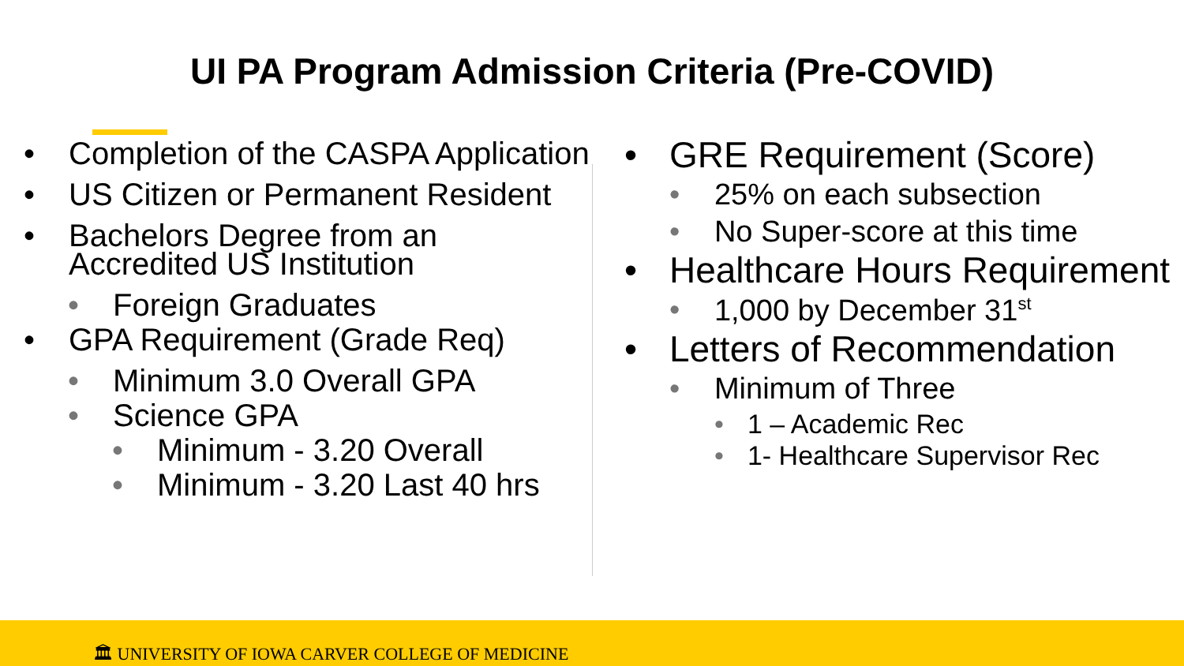UI PA Program Admission Criteria (Pre-COVID)
• Completion of the CASPA Application
• US Citizen or Permanent Resident
• Bachelors Degree from an Accredited US Institution
• Foreign Graduates
• GPA Requirement (Grade Req)
• Minimum 3.0 Overall GPA
• Science GPA
• Minimum - 3.20 Overall
• Minimum - 3.20 Last 40 hrs
• GRE Requirement (Score)
• 25% on each subsection
• No Super-score at this time
• Healthcare Hours Requirement
• 1,000 by December 31<sup>st</sup>
• Letters of Recommendation
• Minimum of Three
• 1 – Academic Rec
• 1- Healthcare Supervisor Rec
🏛 UNIVERSITY OF IOWA CARVER COLLEGE OF MEDICINE